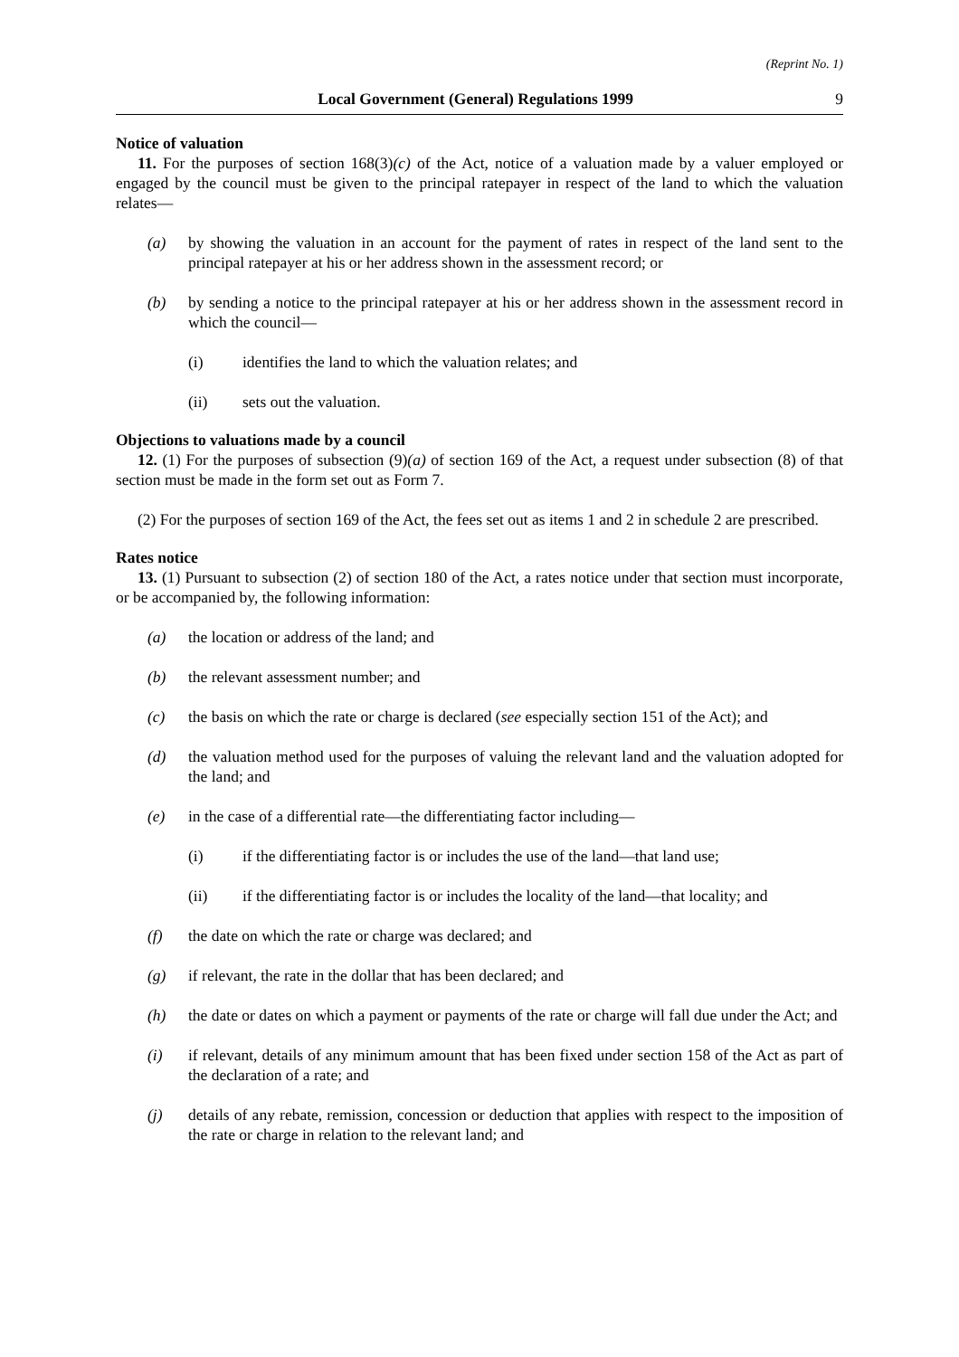(Reprint No. 1)
Local Government (General) Regulations 1999 9
Notice of valuation
11. For the purposes of section 168(3)(c) of the Act, notice of a valuation made by a valuer employed or engaged by the council must be given to the principal ratepayer in respect of the land to which the valuation relates—
(a) by showing the valuation in an account for the payment of rates in respect of the land sent to the principal ratepayer at his or her address shown in the assessment record; or
(b) by sending a notice to the principal ratepayer at his or her address shown in the assessment record in which the council—
(i) identifies the land to which the valuation relates; and
(ii) sets out the valuation.
Objections to valuations made by a council
12. (1) For the purposes of subsection (9)(a) of section 169 of the Act, a request under subsection (8) of that section must be made in the form set out as Form 7.
(2) For the purposes of section 169 of the Act, the fees set out as items 1 and 2 in schedule 2 are prescribed.
Rates notice
13. (1) Pursuant to subsection (2) of section 180 of the Act, a rates notice under that section must incorporate, or be accompanied by, the following information:
(a) the location or address of the land; and
(b) the relevant assessment number; and
(c) the basis on which the rate or charge is declared (see especially section 151 of the Act); and
(d) the valuation method used for the purposes of valuing the relevant land and the valuation adopted for the land; and
(e) in the case of a differential rate—the differentiating factor including—
(i) if the differentiating factor is or includes the use of the land—that land use;
(ii) if the differentiating factor is or includes the locality of the land—that locality; and
(f) the date on which the rate or charge was declared; and
(g) if relevant, the rate in the dollar that has been declared; and
(h) the date or dates on which a payment or payments of the rate or charge will fall due under the Act; and
(i) if relevant, details of any minimum amount that has been fixed under section 158 of the Act as part of the declaration of a rate; and
(j) details of any rebate, remission, concession or deduction that applies with respect to the imposition of the rate or charge in relation to the relevant land; and